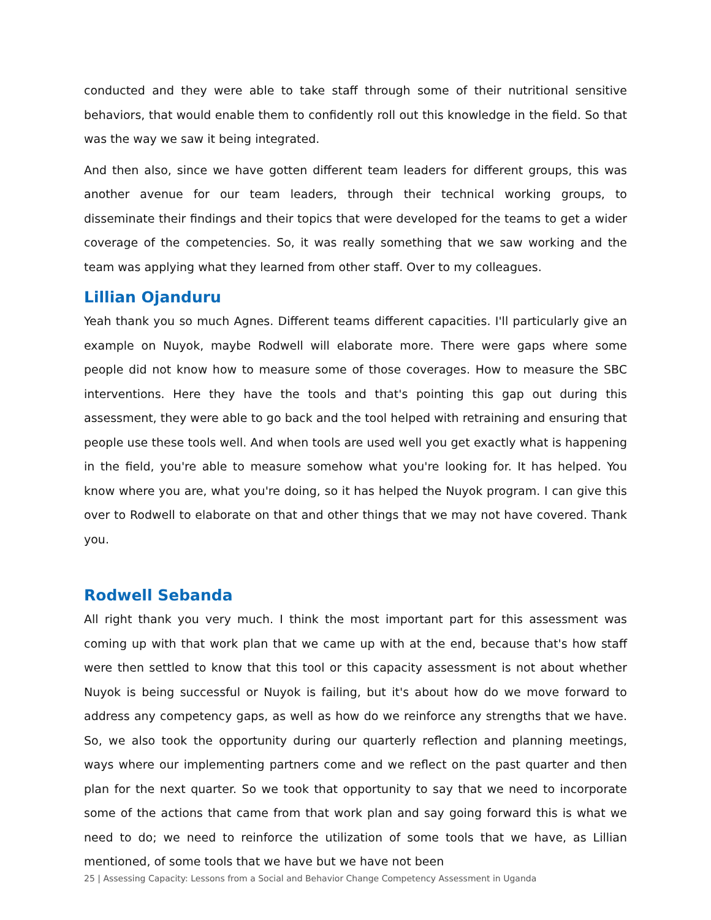conducted and they were able to take staff through some of their nutritional sensitive behaviors, that would enable them to confidently roll out this knowledge in the field. So that was the way we saw it being integrated.
And then also, since we have gotten different team leaders for different groups, this was another avenue for our team leaders, through their technical working groups, to disseminate their findings and their topics that were developed for the teams to get a wider coverage of the competencies. So, it was really something that we saw working and the team was applying what they learned from other staff. Over to my colleagues.
Lillian Ojanduru
Yeah thank you so much Agnes. Different teams different capacities. I'll particularly give an example on Nuyok, maybe Rodwell will elaborate more. There were gaps where some people did not know how to measure some of those coverages. How to measure the SBC interventions. Here they have the tools and that's pointing this gap out during this assessment, they were able to go back and the tool helped with retraining and ensuring that people use these tools well. And when tools are used well you get exactly what is happening in the field, you're able to measure somehow what you're looking for. It has helped. You know where you are, what you're doing, so it has helped the Nuyok program. I can give this over to Rodwell to elaborate on that and other things that we may not have covered. Thank you.
Rodwell Sebanda
All right thank you very much. I think the most important part for this assessment was coming up with that work plan that we came up with at the end, because that's how staff were then settled to know that this tool or this capacity assessment is not about whether Nuyok is being successful or Nuyok is failing, but it's about how do we move forward to address any competency gaps, as well as how do we reinforce any strengths that we have. So, we also took the opportunity during our quarterly reflection and planning meetings, ways where our implementing partners come and we reflect on the past quarter and then plan for the next quarter. So we took that opportunity to say that we need to incorporate some of the actions that came from that work plan and say going forward this is what we need to do; we need to reinforce the utilization of some tools that we have, as Lillian mentioned, of some tools that we have but we have not been
25 | Assessing Capacity: Lessons from a Social and Behavior Change Competency Assessment in Uganda